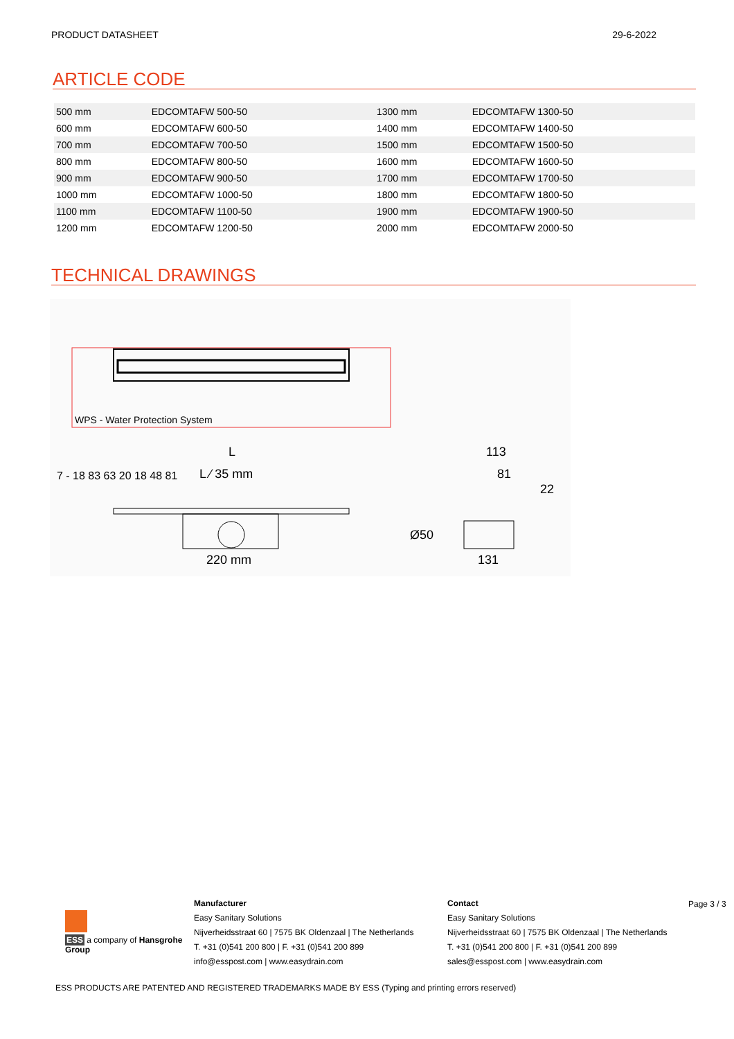PRODUCT DATASHEET 29-6-2022
ARTICLE CODE
| 500 mm | EDCOMTAFW 500-50 | 1300 mm | EDCOMTAFW 1300-50 |
| 600 mm | EDCOMTAFW 600-50 | 1400 mm | EDCOMTAFW 1400-50 |
| 700 mm | EDCOMTAFW 700-50 | 1500 mm | EDCOMTAFW 1500-50 |
| 800 mm | EDCOMTAFW 800-50 | 1600 mm | EDCOMTAFW 1600-50 |
| 900 mm | EDCOMTAFW 900-50 | 1700 mm | EDCOMTAFW 1700-50 |
| 1000 mm | EDCOMTAFW 1000-50 | 1800 mm | EDCOMTAFW 1800-50 |
| 1100 mm | EDCOMTAFW 1100-50 | 1900 mm | EDCOMTAFW 1900-50 |
| 1200 mm | EDCOMTAFW 1200-50 | 2000 mm | EDCOMTAFW 2000-50 |
TECHNICAL DRAWINGS
WPS - Water Protection System
L
L ⁄ 35 mm
220 mm
113
81
22
Ø50
131
7 - 18 83 63 20 18 48 81
ESS a company of Hansgrohe Group
Manufacturer
Easy Sanitary Solutions
Nijverheidsstraat 60 | 7575 BK Oldenzaal | The Netherlands
T. +31 (0)541 200 800 | F. +31 (0)541 200 899
info@esspost.com | www.easydrain.com
Contact
Easy Sanitary Solutions
Nijverheidsstraat 60 | 7575 BK Oldenzaal | The Netherlands
T. +31 (0)541 200 800 | F. +31 (0)541 200 899
sales@esspost.com | www.easydrain.com
Page 3 / 3
ESS PRODUCTS ARE PATENTED AND REGISTERED TRADEMARKS MADE BY ESS (Typing and printing errors reserved)